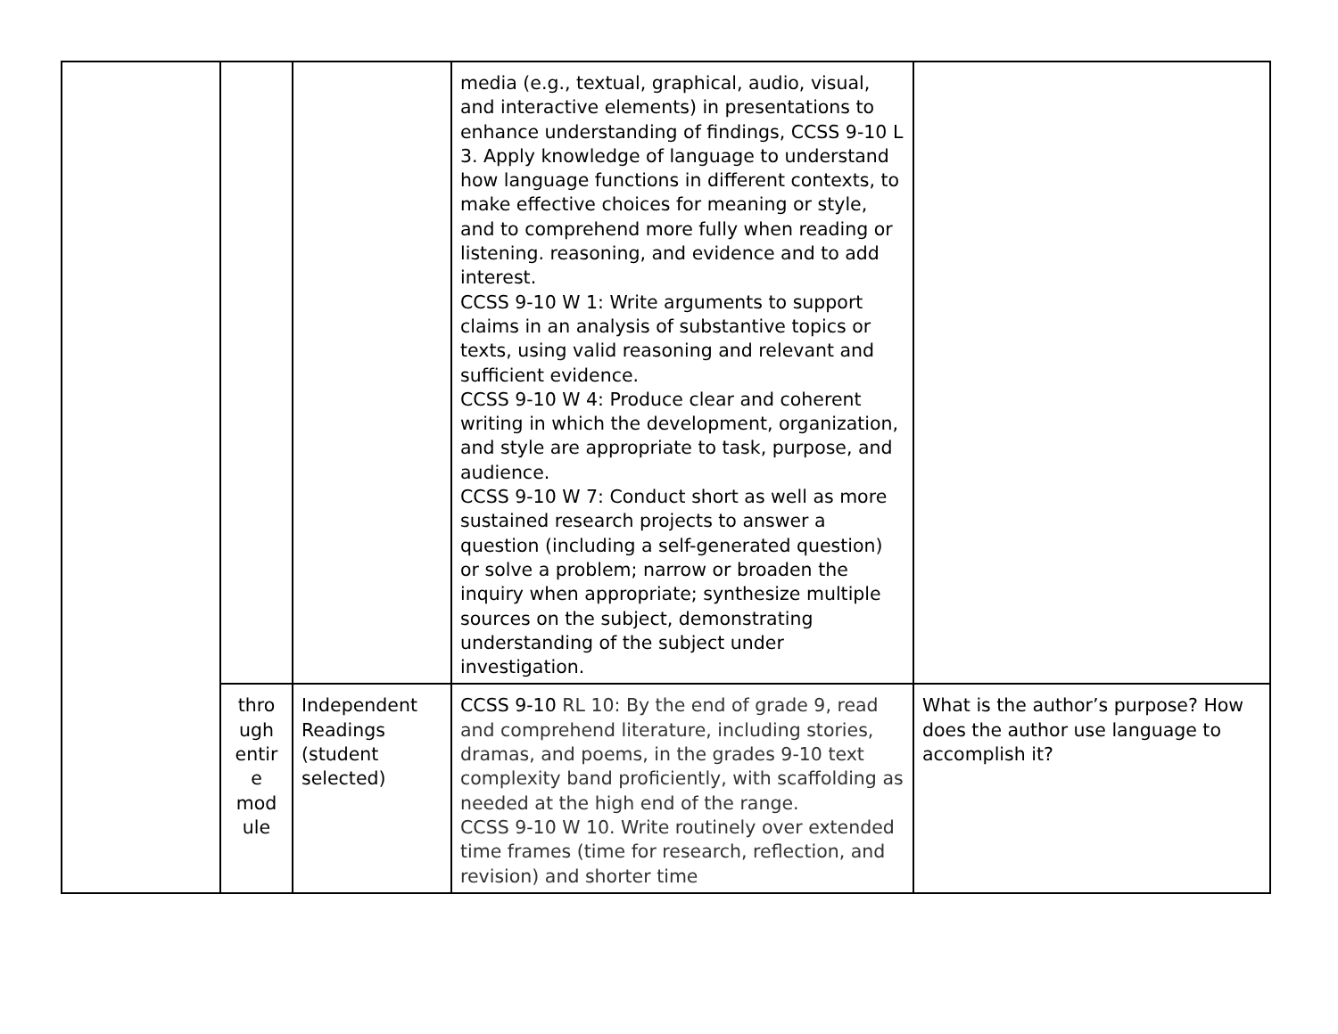| | | | media (e.g., textual, graphical, audio, visual, and interactive elements) in presentations to enhance understanding of findings, CCSS 9-10 L 3. Apply knowledge of language to understand how language functions in different contexts, to make effective choices for meaning or style, and to comprehend more fully when reading or listening. reasoning, and evidence and to add interest. CCSS 9-10 W 1: Write arguments to support claims in an analysis of substantive topics or texts, using valid reasoning and relevant and sufficient evidence. CCSS 9-10 W 4: Produce clear and coherent writing in which the development, organization, and style are appropriate to task, purpose, and audience. CCSS 9-10 W 7: Conduct short as well as more sustained research projects to answer a question (including a self-generated question) or solve a problem; narrow or broaden the inquiry when appropriate; synthesize multiple sources on the subject, demonstrating understanding of the subject under investigation. | |
| | thro ugh entir e mod ule | Independent Readings (student selected) | CCSS 9-10 RL 10: By the end of grade 9, read and comprehend literature, including stories, dramas, and poems, in the grades 9-10 text complexity band proficiently, with scaffolding as needed at the high end of the range. CCSS 9-10 W 10. Write routinely over extended time frames (time for research, reflection, and revision) and shorter time | What is the author’s purpose? How does the author use language to accomplish it? |